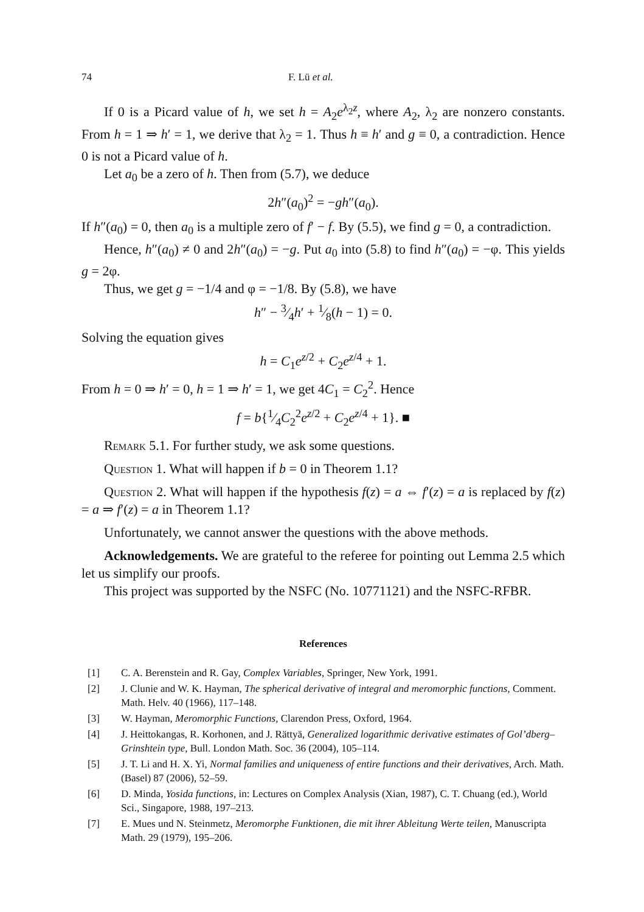74 F. Lü et al.
If 0 is a Picard value of h, we set h = A<sub>2</sub>e<sup>λ<sub>2</sub>z</sup>, where A<sub>2</sub>, λ<sub>2</sub> are nonzero constants. From h = 1 ⇒ h′ = 1, we derive that λ<sub>2</sub> = 1. Thus h ≡ h′ and g ≡ 0, a contradiction. Hence 0 is not a Picard value of h.
Let a<sub>0</sub> be a zero of h. Then from (5.7), we deduce
2h″(a<sub>0</sub>)<sup>2</sup> = −gh″(a<sub>0</sub>).
If h″(a<sub>0</sub>) = 0, then a<sub>0</sub> is a multiple zero of f′ − f. By (5.5), we find g = 0, a contradiction.
Hence, h″(a<sub>0</sub>) ≠ 0 and 2h″(a<sub>0</sub>) = −g. Put a<sub>0</sub> into (5.8) to find h″(a<sub>0</sub>) = −φ. This yields g = 2φ.
Thus, we get g = −1/4 and φ = −1/8. By (5.8), we have
h″ − 3⁄4h′ + 1⁄8(h − 1) = 0.
Solving the equation gives
h = C<sub>1</sub>e<sup>z/2</sup> + C<sub>2</sub>e<sup>z/4</sup> + 1.
From h = 0 ⇒ h′ = 0, h = 1 ⇒ h′ = 1, we get 4C<sub>1</sub> = C<sub>2</sub><sup>2</sup>. Hence
f = b{1⁄4C<sub>2</sub><sup>2</sup>e<sup>z/2</sup> + C<sub>2</sub>e<sup>z/4</sup> + 1}. ■
Remark 5.1. For further study, we ask some questions.
Question 1. What will happen if b = 0 in Theorem 1.1?
Question 2. What will happen if the hypothesis f(z) = a ⇔ f′(z) = a is replaced by f(z) = a ⇒ f′(z) = a in Theorem 1.1?
Unfortunately, we cannot answer the questions with the above methods.
Acknowledgements. We are grateful to the referee for pointing out Lemma 2.5 which let us simplify our proofs.
This project was supported by the NSFC (No. 10771121) and the NSFC-RFBR.
References
[1] C. A. Berenstein and R. Gay, Complex Variables, Springer, New York, 1991.
[2] J. Clunie and W. K. Hayman, The spherical derivative of integral and meromorphic functions, Comment. Math. Helv. 40 (1966), 117–148.
[3] W. Hayman, Meromorphic Functions, Clarendon Press, Oxford, 1964.
[4] J. Heittokangas, R. Korhonen, and J. Rättyä, Generalized logarithmic derivative estimates of Gol’dberg–Grinshtein type, Bull. London Math. Soc. 36 (2004), 105–114.
[5] J. T. Li and H. X. Yi, Normal families and uniqueness of entire functions and their derivatives, Arch. Math. (Basel) 87 (2006), 52–59.
[6] D. Minda, Yosida functions, in: Lectures on Complex Analysis (Xian, 1987), C. T. Chuang (ed.), World Sci., Singapore, 1988, 197–213.
[7] E. Mues und N. Steinmetz, Meromorphe Funktionen, die mit ihrer Ableitung Werte teilen, Manuscripta Math. 29 (1979), 195–206.